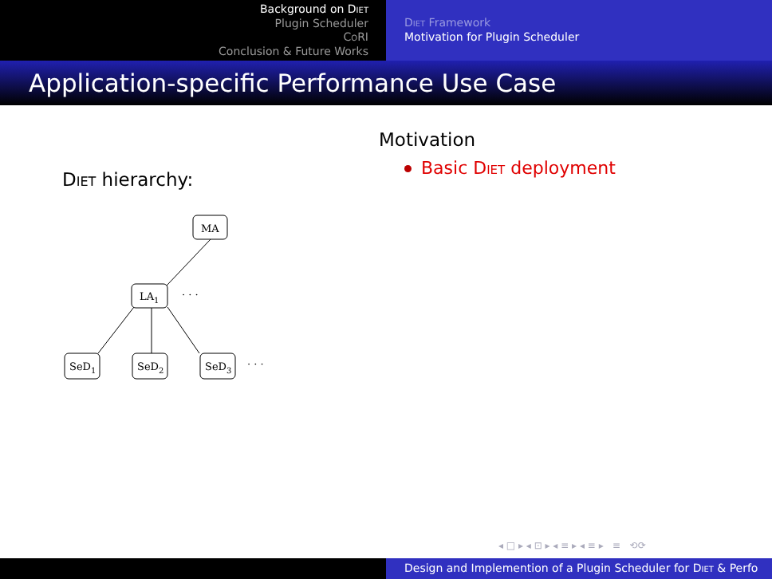Background on Diet
Plugin Scheduler
CoRI
Conclusion & Future Works
Diet Framework
Motivation for Plugin Scheduler
Application-specific Performance Use Case
Diet hierarchy:
MA
LA1
· · ·
SeD1
SeD2
SeD3
· · ·
Motivation
Basic Diet deployment
◂ □ ▸ ◂ ⊡ ▸ ◂ ≡ ▸ ◂ ≡ ▸ ≡ ⟲⟳
Design and Implemention of a Plugin Scheduler for Diet & Perfo